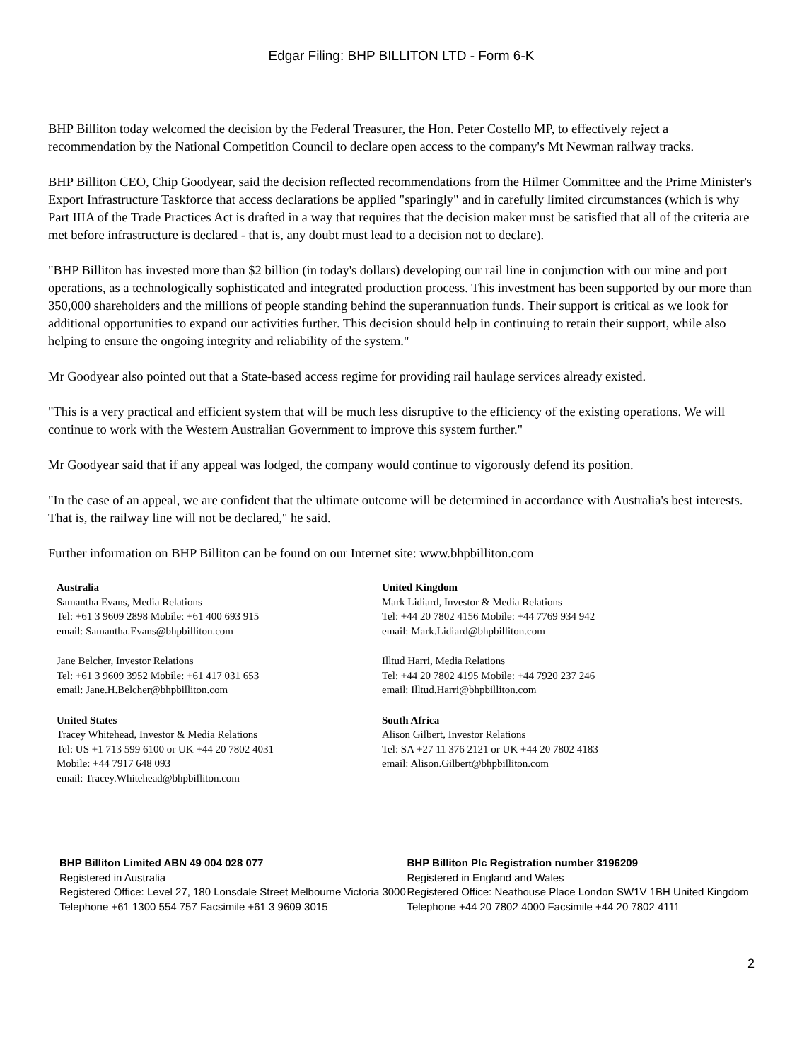Edgar Filing: BHP BILLITON LTD - Form 6-K
BHP Billiton today welcomed the decision by the Federal Treasurer, the Hon. Peter Costello MP, to effectively reject a recommendation by the National Competition Council to declare open access to the company's Mt Newman railway tracks.
BHP Billiton CEO, Chip Goodyear, said the decision reflected recommendations from the Hilmer Committee and the Prime Minister's Export Infrastructure Taskforce that access declarations be applied "sparingly" and in carefully limited circumstances (which is why Part IIIA of the Trade Practices Act is drafted in a way that requires that the decision maker must be satisfied that all of the criteria are met before infrastructure is declared - that is, any doubt must lead to a decision not to declare).
"BHP Billiton has invested more than $2 billion (in today's dollars) developing our rail line in conjunction with our mine and port operations, as a technologically sophisticated and integrated production process. This investment has been supported by our more than 350,000 shareholders and the millions of people standing behind the superannuation funds. Their support is critical as we look for additional opportunities to expand our activities further. This decision should help in continuing to retain their support, while also helping to ensure the ongoing integrity and reliability of the system."
Mr Goodyear also pointed out that a State-based access regime for providing rail haulage services already existed.
"This is a very practical and efficient system that will be much less disruptive to the efficiency of the existing operations. We will continue to work with the Western Australian Government to improve this system further."
Mr Goodyear said that if any appeal was lodged, the company would continue to vigorously defend its position.
"In the case of an appeal, we are confident that the ultimate outcome will be determined in accordance with Australia's best interests. That is, the railway line will not be declared," he said.
Further information on BHP Billiton can be found on our Internet site: www.bhpbilliton.com
Australia
Samantha Evans, Media Relations
Tel: +61 3 9609 2898 Mobile: +61 400 693 915
email: Samantha.Evans@bhpbilliton.com
Jane Belcher, Investor Relations
Tel: +61 3 9609 3952 Mobile: +61 417 031 653
email: Jane.H.Belcher@bhpbilliton.com
United States
Tracey Whitehead, Investor & Media Relations
Tel: US +1 713 599 6100 or UK +44 20 7802 4031
Mobile: +44 7917 648 093
email: Tracey.Whitehead@bhpbilliton.com
United Kingdom
Mark Lidiard, Investor & Media Relations
Tel: +44 20 7802 4156 Mobile: +44 7769 934 942
email: Mark.Lidiard@bhpbilliton.com
Illtud Harri, Media Relations
Tel: +44 20 7802 4195 Mobile: +44 7920 237 246
email: Illtud.Harri@bhpbilliton.com
South Africa
Alison Gilbert, Investor Relations
Tel: SA +27 11 376 2121 or UK +44 20 7802 4183
email: Alison.Gilbert@bhpbilliton.com
BHP Billiton Limited ABN 49 004 028 077
Registered in Australia
Registered Office: Level 27, 180 Lonsdale Street Melbourne Victoria 3000
Telephone +61 1300 554 757 Facsimile +61 3 9609 3015
BHP Billiton Plc Registration number 3196209
Registered in England and Wales
Registered Office: Neathouse Place London SW1V 1BH United Kingdom
Telephone +44 20 7802 4000 Facsimile +44 20 7802 4111
2